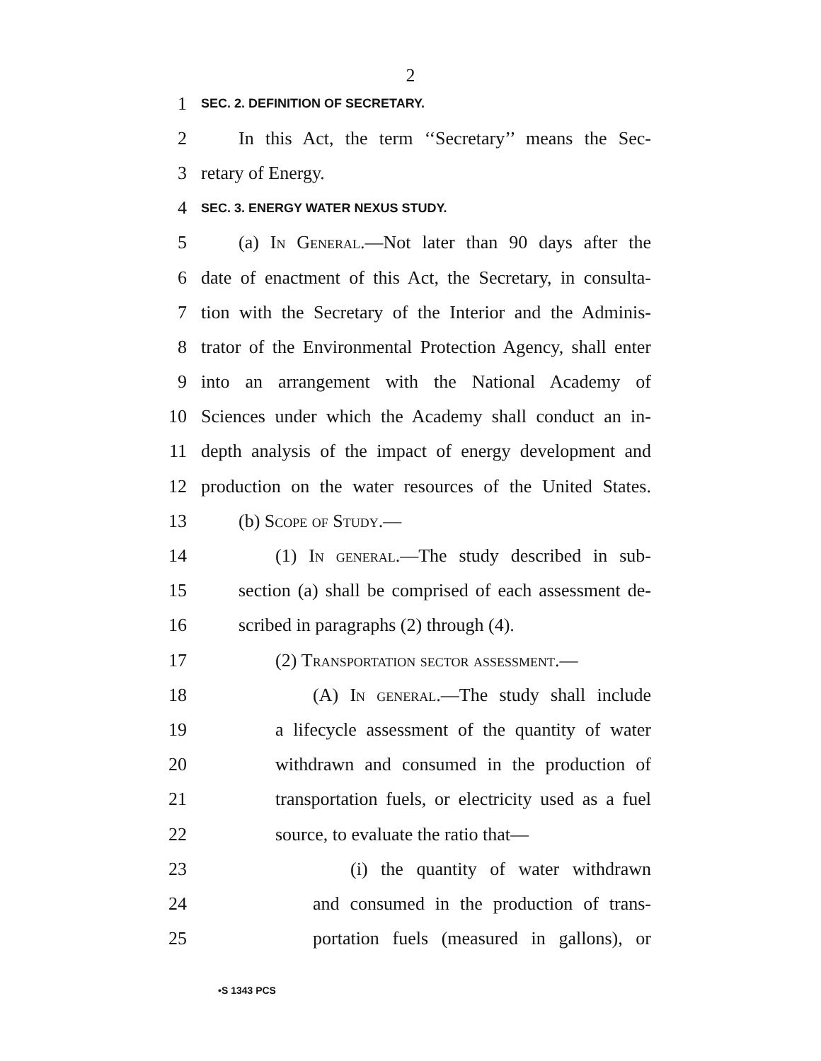2
1 SEC. 2. DEFINITION OF SECRETARY.
2 In this Act, the term ‘‘Secretary’’ means the Sec-
3 retary of Energy.
4 SEC. 3. ENERGY WATER NEXUS STUDY.
5 (a) In General.—Not later than 90 days after the
6 date of enactment of this Act, the Secretary, in consulta-
7 tion with the Secretary of the Interior and the Adminis-
8 trator of the Environmental Protection Agency, shall enter
9 into an arrangement with the National Academy of
10 Sciences under which the Academy shall conduct an in-
11 depth analysis of the impact of energy development and
12 production on the water resources of the United States.
13 (b) Scope of Study.—
14 (1) In general.—The study described in sub-
15 section (a) shall be comprised of each assessment de-
16 scribed in paragraphs (2) through (4).
17 (2) Transportation sector assessment.—
18 (A) In general.—The study shall include
19 a lifecycle assessment of the quantity of water
20 withdrawn and consumed in the production of
21 transportation fuels, or electricity used as a fuel
22 source, to evaluate the ratio that—
23 (i) the quantity of water withdrawn
24 and consumed in the production of trans-
25 portation fuels (measured in gallons), or
•S 1343 PCS